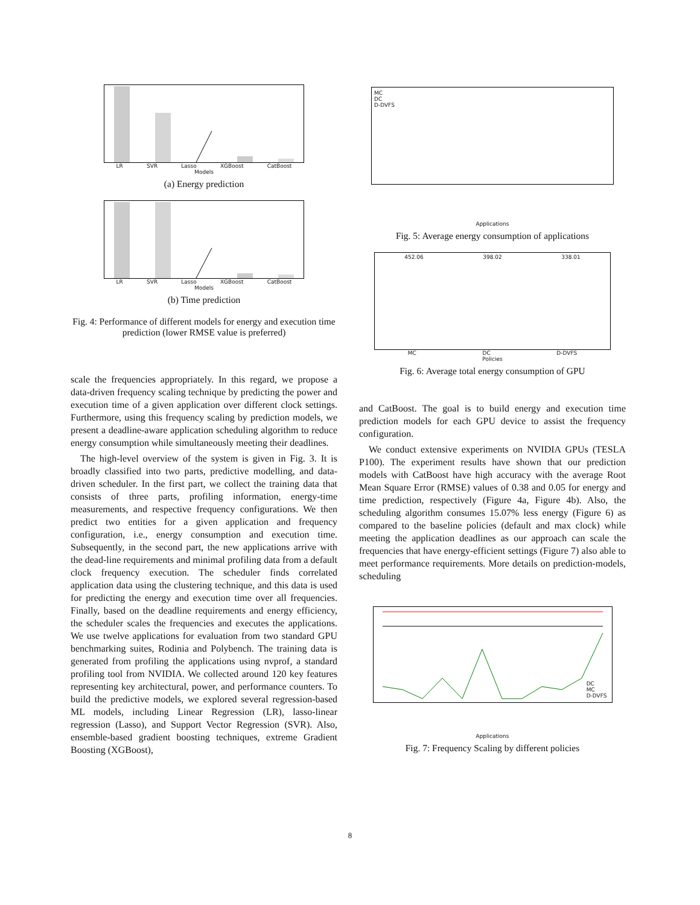LR SVR Lasso XGBoost CatBoost
Models
(a) Energy prediction
LR SVR Lasso XGBoost CatBoost
Models
(b) Time prediction
Fig. 4: Performance of different models for energy and execution time prediction (lower RMSE value is preferred)
scale the frequencies appropriately. In this regard, we propose a data-driven frequency scaling technique by predicting the power and execution time of a given application over different clock settings. Furthermore, using this frequency scaling by prediction models, we present a deadline-aware application scheduling algorithm to reduce energy consumption while simultaneously meeting their deadlines.
The high-level overview of the system is given in Fig. 3. It is broadly classified into two parts, predictive modelling, and data-driven scheduler. In the first part, we collect the training data that consists of three parts, profiling information, energy-time measurements, and respective frequency configurations. We then predict two entities for a given application and frequency configuration, i.e., energy consumption and execution time. Subsequently, in the second part, the new applications arrive with the dead-line requirements and minimal profiling data from a default clock frequency execution. The scheduler finds correlated application data using the clustering technique, and this data is used for predicting the energy and execution time over all frequencies. Finally, based on the deadline requirements and energy efficiency, the scheduler scales the frequencies and executes the applications. We use twelve applications for evaluation from two standard GPU benchmarking suites, Rodinia and Polybench. The training data is generated from profiling the applications using nvprof, a standard profiling tool from NVIDIA. We collected around 120 key features representing key architectural, power, and performance counters. To build the predictive models, we explored several regression-based ML models, including Linear Regression (LR), lasso-linear regression (Lasso), and Support Vector Regression (SVR). Also, ensemble-based gradient boosting techniques, extreme Gradient Boosting (XGBoost),
MC
DC
D-DVFS
Applications
Fig. 5: Average energy consumption of applications
452.06 398.02 338.01
MC DC D-DVFS
Policies
Fig. 6: Average total energy consumption of GPU
and CatBoost. The goal is to build energy and execution time prediction models for each GPU device to assist the frequency configuration.
We conduct extensive experiments on NVIDIA GPUs (TESLA P100). The experiment results have shown that our prediction models with CatBoost have high accuracy with the average Root Mean Square Error (RMSE) values of 0.38 and 0.05 for energy and time prediction, respectively (Figure 4a, Figure 4b). Also, the scheduling algorithm consumes 15.07% less energy (Figure 6) as compared to the baseline policies (default and max clock) while meeting the application deadlines as our approach can scale the frequencies that have energy-efficient settings (Figure 7) also able to meet performance requirements. More details on prediction-models, scheduling
DC
MC
D-DVFS
Applications
Fig. 7: Frequency Scaling by different policies
8